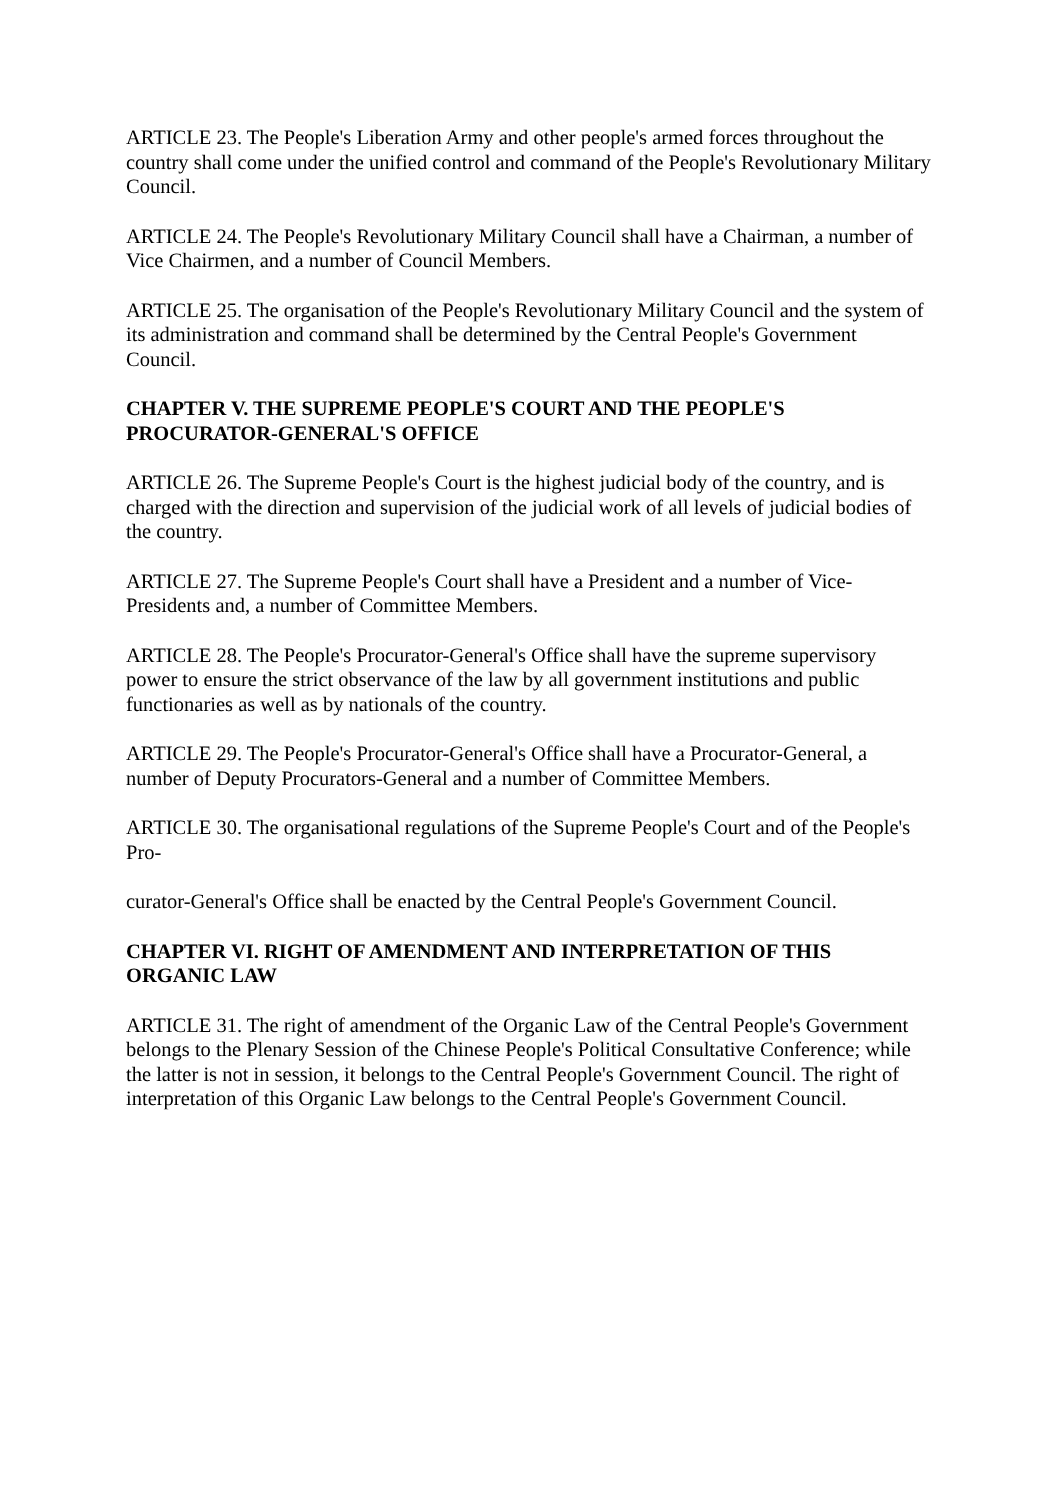ARTICLE 23. The People's Liberation Army and other people's armed forces throughout the country shall come under the unified control and command of the People's Revolutionary Military Council.
ARTICLE 24. The People's Revolutionary Military Council shall have a Chairman, a number of Vice Chairmen, and a number of Council Members.
ARTICLE 25. The organisation of the People's Revolutionary Military Council and the system of its administration and command shall be determined by the Central People's Government Council.
CHAPTER V. THE SUPREME PEOPLE'S COURT AND THE PEOPLE'S PROCURATOR-GENERAL'S OFFICE
ARTICLE 26. The Supreme People's Court is the highest judicial body of the country, and is charged with the direction and supervision of the judicial work of all levels of judicial bodies of the country.
ARTICLE 27. The Supreme People's Court shall have a President and a number of Vice-Presidents and, a number of Committee Members.
ARTICLE 28. The People's Procurator-General's Office shall have the supreme supervisory power to ensure the strict observance of the law by all government institutions and public functionaries as well as by nationals of the country.
ARTICLE 29. The People's Procurator-General's Office shall have a Procurator-General, a number of Deputy Procurators-General and a number of Committee Members.
ARTICLE 30. The organisational regulations of the Supreme People's Court and of the People's Pro-
curator-General's Office shall be enacted by the Central People's Government Council.
CHAPTER VI. RIGHT OF AMENDMENT AND INTERPRETATION OF THIS ORGANIC LAW
ARTICLE 31. The right of amendment of the Organic Law of the Central People's Government belongs to the Plenary Session of the Chinese People's Political Consultative Conference; while the latter is not in session, it belongs to the Central People's Government Council. The right of interpretation of this Organic Law belongs to the Central People's Government Council.